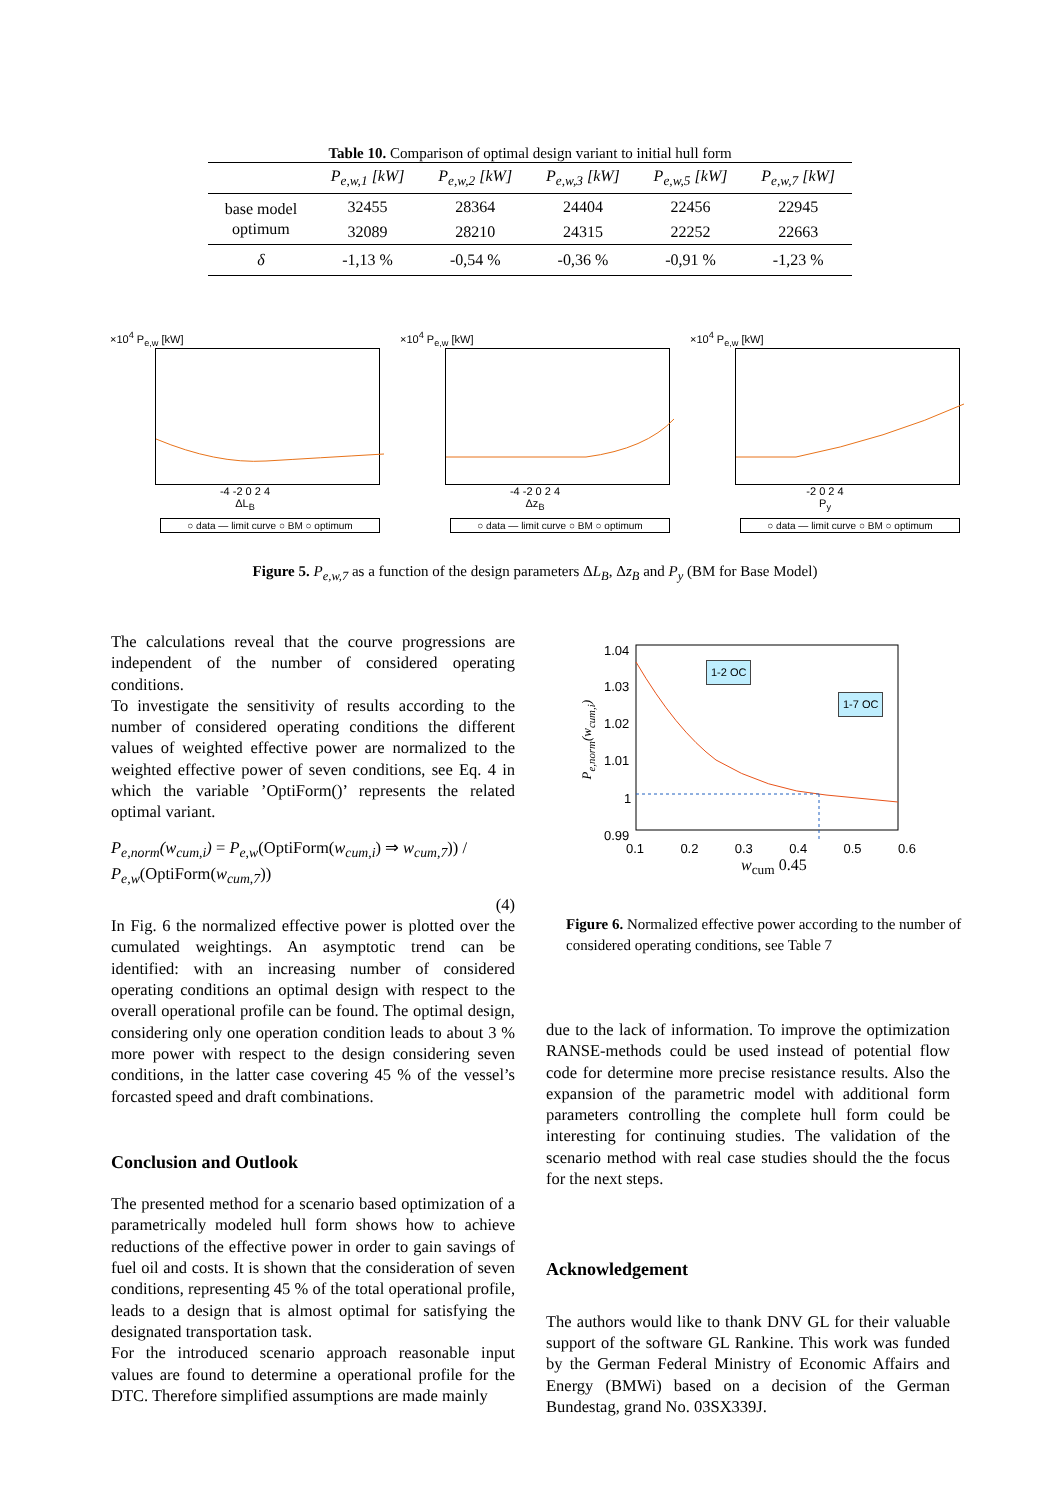Table 10. Comparison of optimal design variant to initial hull form
| | P<sub>e,w,1</sub> [kW] | P<sub>e,w,2</sub> [kW] | P<sub>e,w,3</sub> [kW] | P<sub>e,w,5</sub> [kW] | P<sub>e,w,7</sub> [kW] |
| --- | --- | --- | --- | --- | --- |
| base model | 32455 | 28364 | 24404 | 22456 | 22945 |
| optimum | 32089 | 28210 | 24315 | 22252 | 22663 |
| δ | -1,13 % | -0,54 % | -0,36 % | -0,91 % | -1,23 % |
×10<sup>4</sup> P<sub>e,w</sub> [kW]
-4 -2 0 2 4
ΔL<sub>B</sub>
○ data — limit curve ○ BM ○ optimum
×10<sup>4</sup> P<sub>e,w</sub> [kW]
-4 -2 0 2 4
Δz<sub>B</sub>
○ data — limit curve ○ BM ○ optimum
×10<sup>4</sup> P<sub>e,w</sub> [kW]
-2 0 2 4
P<sub>y</sub>
○ data — limit curve ○ BM ○ optimum
Figure 5. P<sub>e,w,7</sub> as a function of the design parameters ΔL<sub>B</sub>, Δz<sub>B</sub> and P<sub>y</sub> (BM for Base Model)
The calculations reveal that the courve progressions are independent of the number of considered operating conditions.
To investigate the sensitivity of results according to the number of considered operating conditions the different values of weighted effective power are normalized to the weighted effective power of seven conditions, see Eq. 4 in which the variable ’OptiForm()’ represents the related optimal variant.
P<sub>e,norm</sub>(w<sub>cum,i</sub>) = P<sub>e,w</sub>(OptiForm(w<sub>cum,i</sub>) ⇒ w<sub>cum,7</sub>)) / P<sub>e,w</sub>(OptiForm(w<sub>cum,7</sub>))
(4)
In Fig. 6 the normalized effective power is plotted over the cumulated weightings. An asymptotic trend can be identified: with an increasing number of considered operating conditions an optimal design with respect to the overall operational profile can be found. The optimal design, considering only one operation condition leads to about 3 % more power with respect to the design considering seven conditions, in the latter case covering 45 % of the vessel’s forcasted speed and draft combinations.
Conclusion and Outlook
The presented method for a scenario based optimization of a parametrically modeled hull form shows how to achieve reductions of the effective power in order to gain savings of fuel oil and costs. It is shown that the consideration of seven conditions, representing 45 % of the total operational profile, leads to a design that is almost optimal for satisfying the designated transportation task.
For the introduced scenario approach reasonable input values are found to determine a operational profile for the DTC. Therefore simplified assumptions are made mainly
1-2 OC
1-7 OC
1.04
1.03
1.02
1.01
1
0.99
P<sub>e,norm</sub>(w<sub>cum,i</sub>)
0.1 0.2 0.3 0.4 0.5 0.6
w<sub>cum</sub> 0.45
Figure 6. Normalized effective power according to the number of considered operating conditions, see Table 7
due to the lack of information. To improve the optimization RANSE-methods could be used instead of potential flow code for determine more precise resistance results. Also the expansion of the parametric model with additional form parameters controlling the complete hull form could be interesting for continuing studies. The validation of the scenario method with real case studies should the the focus for the next steps.
Acknowledgement
The authors would like to thank DNV GL for their valuable support of the software GL Rankine. This work was funded by the German Federal Ministry of Economic Affairs and Energy (BMWi) based on a decision of the German Bundestag, grand No. 03SX339J.